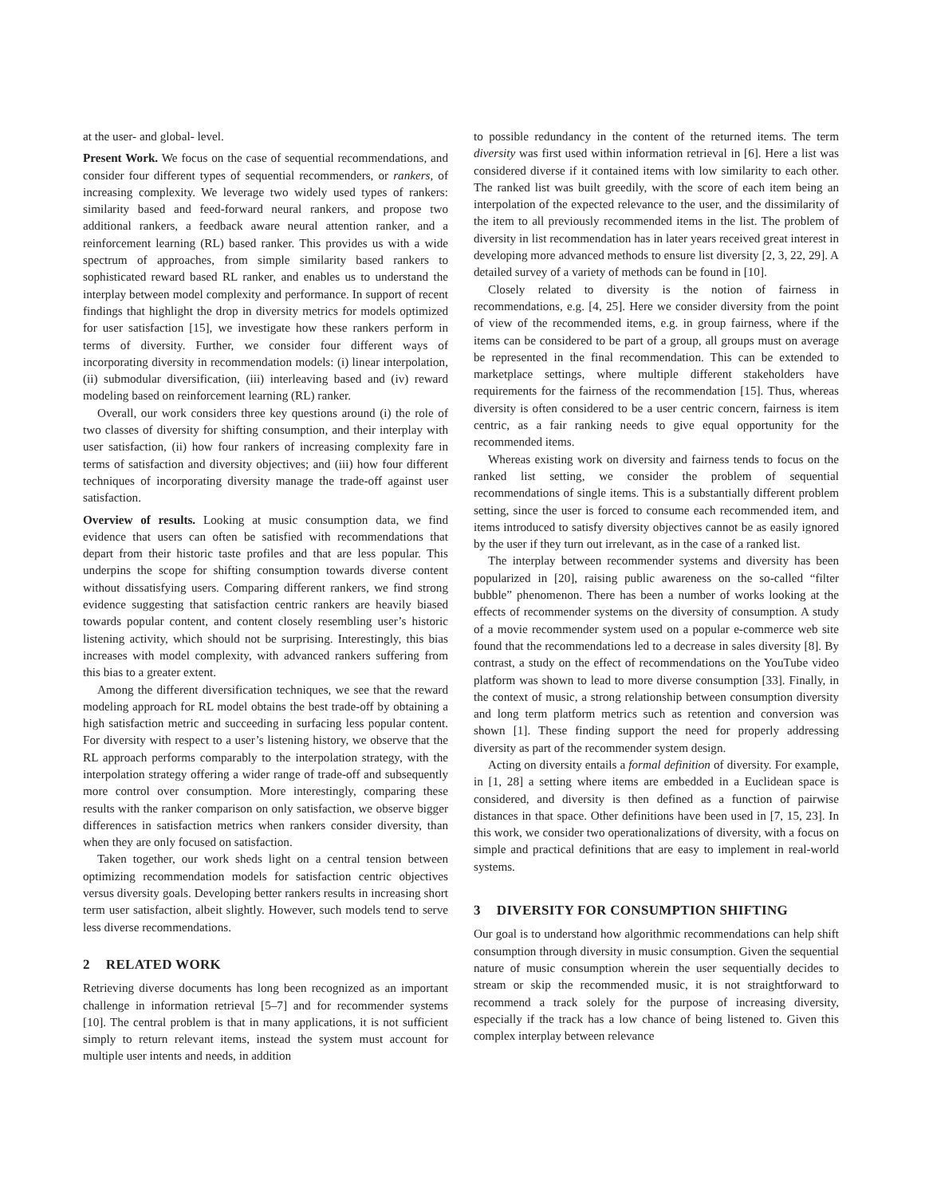at the user- and global- level.
Present Work. We focus on the case of sequential recommendations, and consider four different types of sequential recommenders, or rankers, of increasing complexity. We leverage two widely used types of rankers: similarity based and feed-forward neural rankers, and propose two additional rankers, a feedback aware neural attention ranker, and a reinforcement learning (RL) based ranker. This provides us with a wide spectrum of approaches, from simple similarity based rankers to sophisticated reward based RL ranker, and enables us to understand the interplay between model complexity and performance. In support of recent findings that highlight the drop in diversity metrics for models optimized for user satisfaction [15], we investigate how these rankers perform in terms of diversity. Further, we consider four different ways of incorporating diversity in recommendation models: (i) linear interpolation, (ii) submodular diversification, (iii) interleaving based and (iv) reward modeling based on reinforcement learning (RL) ranker.
Overall, our work considers three key questions around (i) the role of two classes of diversity for shifting consumption, and their interplay with user satisfaction, (ii) how four rankers of increasing complexity fare in terms of satisfaction and diversity objectives; and (iii) how four different techniques of incorporating diversity manage the trade-off against user satisfaction.
Overview of results. Looking at music consumption data, we find evidence that users can often be satisfied with recommendations that depart from their historic taste profiles and that are less popular. This underpins the scope for shifting consumption towards diverse content without dissatisfying users. Comparing different rankers, we find strong evidence suggesting that satisfaction centric rankers are heavily biased towards popular content, and content closely resembling user’s historic listening activity, which should not be surprising. Interestingly, this bias increases with model complexity, with advanced rankers suffering from this bias to a greater extent.
Among the different diversification techniques, we see that the reward modeling approach for RL model obtains the best trade-off by obtaining a high satisfaction metric and succeeding in surfacing less popular content. For diversity with respect to a user’s listening history, we observe that the RL approach performs comparably to the interpolation strategy, with the interpolation strategy offering a wider range of trade-off and subsequently more control over consumption. More interestingly, comparing these results with the ranker comparison on only satisfaction, we observe bigger differences in satisfaction metrics when rankers consider diversity, than when they are only focused on satisfaction.
Taken together, our work sheds light on a central tension between optimizing recommendation models for satisfaction centric objectives versus diversity goals. Developing better rankers results in increasing short term user satisfaction, albeit slightly. However, such models tend to serve less diverse recommendations.
2 RELATED WORK
Retrieving diverse documents has long been recognized as an important challenge in information retrieval [5–7] and for recommender systems [10]. The central problem is that in many applications, it is not sufficient simply to return relevant items, instead the system must account for multiple user intents and needs, in addition
to possible redundancy in the content of the returned items. The term diversity was first used within information retrieval in [6]. Here a list was considered diverse if it contained items with low similarity to each other. The ranked list was built greedily, with the score of each item being an interpolation of the expected relevance to the user, and the dissimilarity of the item to all previously recommended items in the list. The problem of diversity in list recommendation has in later years received great interest in developing more advanced methods to ensure list diversity [2, 3, 22, 29]. A detailed survey of a variety of methods can be found in [10].
Closely related to diversity is the notion of fairness in recommendations, e.g. [4, 25]. Here we consider diversity from the point of view of the recommended items, e.g. in group fairness, where if the items can be considered to be part of a group, all groups must on average be represented in the final recommendation. This can be extended to marketplace settings, where multiple different stakeholders have requirements for the fairness of the recommendation [15]. Thus, whereas diversity is often considered to be a user centric concern, fairness is item centric, as a fair ranking needs to give equal opportunity for the recommended items.
Whereas existing work on diversity and fairness tends to focus on the ranked list setting, we consider the problem of sequential recommendations of single items. This is a substantially different problem setting, since the user is forced to consume each recommended item, and items introduced to satisfy diversity objectives cannot be as easily ignored by the user if they turn out irrelevant, as in the case of a ranked list.
The interplay between recommender systems and diversity has been popularized in [20], raising public awareness on the so-called “filter bubble” phenomenon. There has been a number of works looking at the effects of recommender systems on the diversity of consumption. A study of a movie recommender system used on a popular e-commerce web site found that the recommendations led to a decrease in sales diversity [8]. By contrast, a study on the effect of recommendations on the YouTube video platform was shown to lead to more diverse consumption [33]. Finally, in the context of music, a strong relationship between consumption diversity and long term platform metrics such as retention and conversion was shown [1]. These finding support the need for properly addressing diversity as part of the recommender system design.
Acting on diversity entails a formal definition of diversity. For example, in [1, 28] a setting where items are embedded in a Euclidean space is considered, and diversity is then defined as a function of pairwise distances in that space. Other definitions have been used in [7, 15, 23]. In this work, we consider two operationalizations of diversity, with a focus on simple and practical definitions that are easy to implement in real-world systems.
3 DIVERSITY FOR CONSUMPTION SHIFTING
Our goal is to understand how algorithmic recommendations can help shift consumption through diversity in music consumption. Given the sequential nature of music consumption wherein the user sequentially decides to stream or skip the recommended music, it is not straightforward to recommend a track solely for the purpose of increasing diversity, especially if the track has a low chance of being listened to. Given this complex interplay between relevance